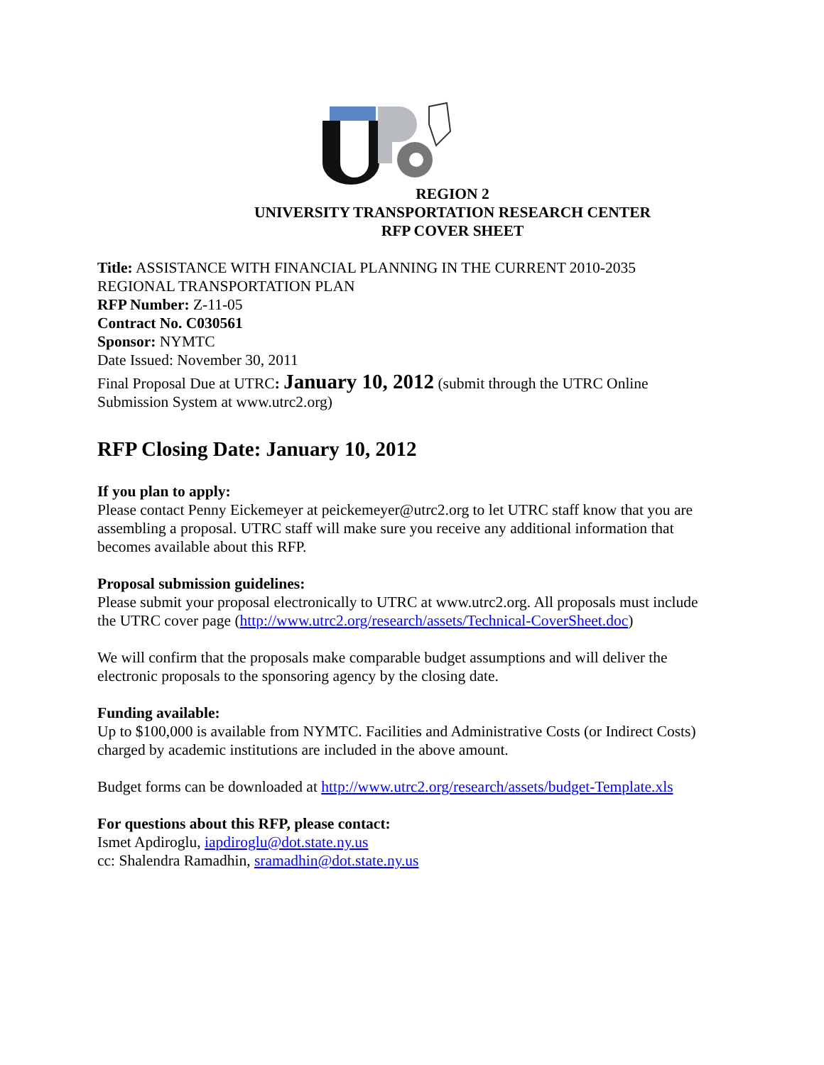REGION 2
UNIVERSITY TRANSPORTATION RESEARCH CENTER
RFP COVER SHEET
Title: ASSISTANCE WITH FINANCIAL PLANNING IN THE CURRENT 2010-2035 REGIONAL TRANSPORTATION PLAN
RFP Number: Z-11-05
Contract No. C030561
Sponsor: NYMTC
Date Issued: November 30, 2011
Final Proposal Due at UTRC: January 10, 2012 (submit through the UTRC Online Submission System at www.utrc2.org)
RFP Closing Date: January 10, 2012
If you plan to apply:
Please contact Penny Eickemeyer at peickemeyer@utrc2.org to let UTRC staff know that you are assembling a proposal. UTRC staff will make sure you receive any additional information that becomes available about this RFP.
Proposal submission guidelines:
Please submit your proposal electronically to UTRC at www.utrc2.org. All proposals must include the UTRC cover page (http://www.utrc2.org/research/assets/Technical-CoverSheet.doc)
We will confirm that the proposals make comparable budget assumptions and will deliver the electronic proposals to the sponsoring agency by the closing date.
Funding available:
Up to $100,000 is available from NYMTC. Facilities and Administrative Costs (or Indirect Costs) charged by academic institutions are included in the above amount.
Budget forms can be downloaded at http://www.utrc2.org/research/assets/budget-Template.xls
For questions about this RFP, please contact:
Ismet Apdiroglu, iapdiroglu@dot.state.ny.us
cc: Shalendra Ramadhin, sramadhin@dot.state.ny.us